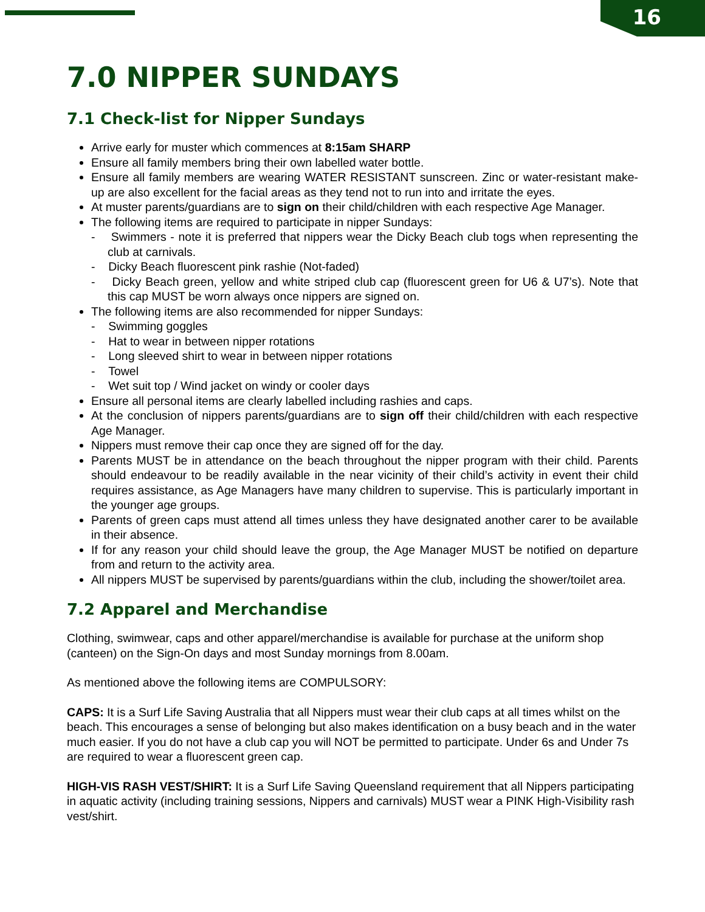16
7.0 NIPPER SUNDAYS
7.1 Check-list for Nipper Sundays
Arrive early for muster which commences at 8:15am SHARP
Ensure all family members bring their own labelled water bottle.
Ensure all family members are wearing WATER RESISTANT sunscreen. Zinc or water-resistant make-up are also excellent for the facial areas as they tend not to run into and irritate the eyes.
At muster parents/guardians are to sign on their child/children with each respective Age Manager.
The following items are required to participate in nipper Sundays:
- Swimmers - note it is preferred that nippers wear the Dicky Beach club togs when representing the club at carnivals.
- Dicky Beach fluorescent pink rashie (Not-faded)
- Dicky Beach green, yellow and white striped club cap (fluorescent green for U6 & U7’s). Note that this cap MUST be worn always once nippers are signed on.
The following items are also recommended for nipper Sundays:
- Swimming goggles
- Hat to wear in between nipper rotations
- Long sleeved shirt to wear in between nipper rotations
- Towel
- Wet suit top / Wind jacket on windy or cooler days
Ensure all personal items are clearly labelled including rashies and caps.
At the conclusion of nippers parents/guardians are to sign off their child/children with each respective Age Manager.
Nippers must remove their cap once they are signed off for the day.
Parents MUST be in attendance on the beach throughout the nipper program with their child. Parents should endeavour to be readily available in the near vicinity of their child’s activity in event their child requires assistance, as Age Managers have many children to supervise. This is particularly important in the younger age groups.
Parents of green caps must attend all times unless they have designated another carer to be available in their absence.
If for any reason your child should leave the group, the Age Manager MUST be notified on departure from and return to the activity area.
All nippers MUST be supervised by parents/guardians within the club, including the shower/toilet area.
7.2 Apparel and Merchandise
Clothing, swimwear, caps and other apparel/merchandise is available for purchase at the uniform shop (canteen) on the Sign-On days and most Sunday mornings from 8.00am.
As mentioned above the following items are COMPULSORY:
CAPS: It is a Surf Life Saving Australia that all Nippers must wear their club caps at all times whilst on the beach. This encourages a sense of belonging but also makes identification on a busy beach and in the water much easier. If you do not have a club cap you will NOT be permitted to participate. Under 6s and Under 7s are required to wear a fluorescent green cap.
HIGH-VIS RASH VEST/SHIRT: It is a Surf Life Saving Queensland requirement that all Nippers participating in aquatic activity (including training sessions, Nippers and carnivals) MUST wear a PINK High-Visibility rash vest/shirt.